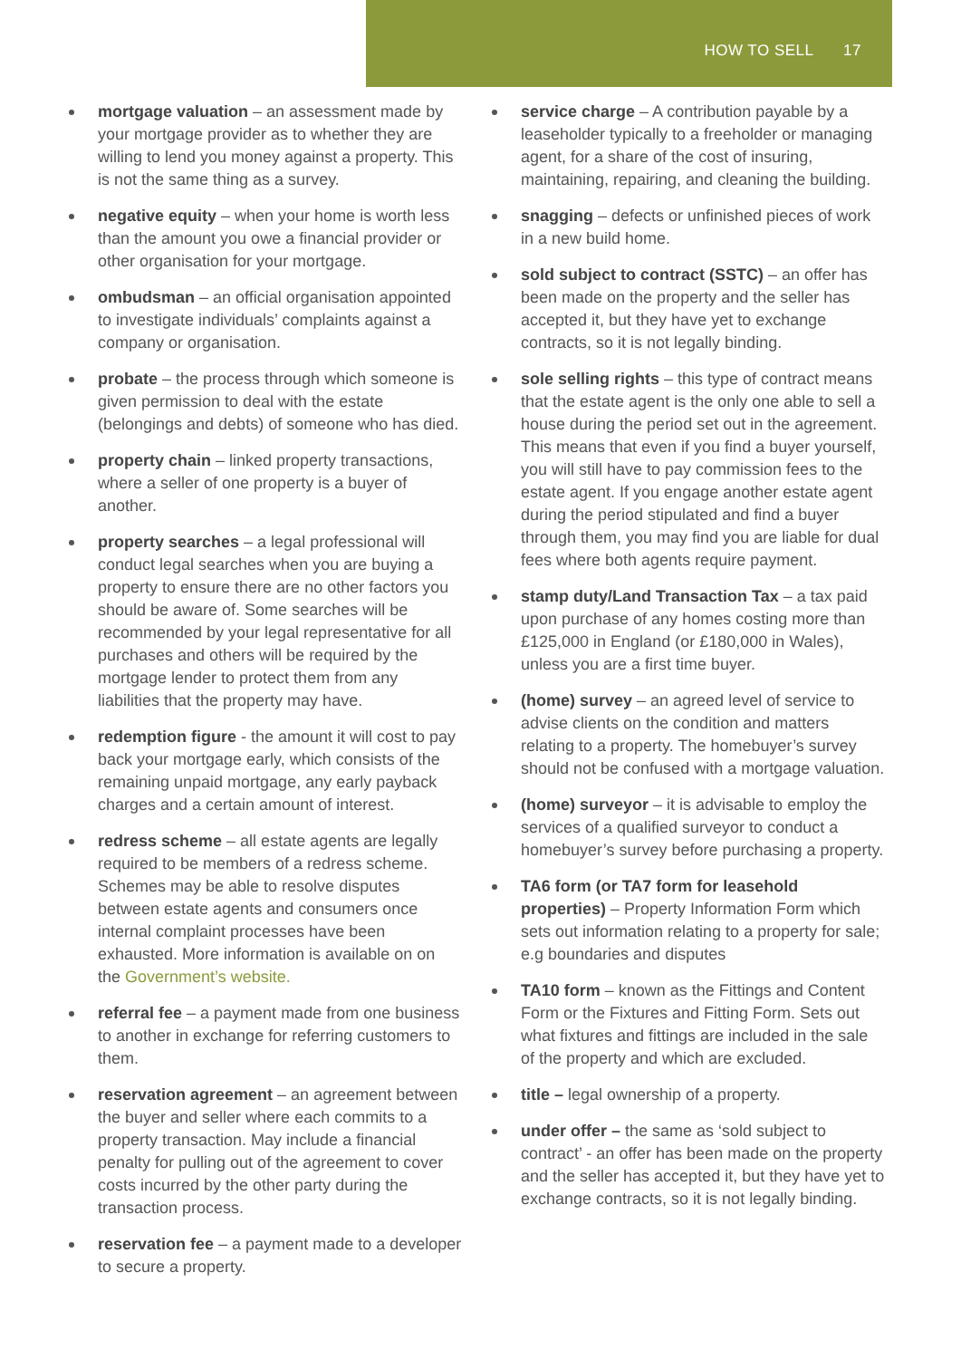HOW TO SELL 17
mortgage valuation – an assessment made by your mortgage provider as to whether they are willing to lend you money against a property. This is not the same thing as a survey.
negative equity – when your home is worth less than the amount you owe a financial provider or other organisation for your mortgage.
ombudsman – an official organisation appointed to investigate individuals’ complaints against a company or organisation.
probate – the process through which someone is given permission to deal with the estate (belongings and debts) of someone who has died.
property chain – linked property transactions, where a seller of one property is a buyer of another.
property searches – a legal professional will conduct legal searches when you are buying a property to ensure there are no other factors you should be aware of. Some searches will be recommended by your legal representative for all purchases and others will be required by the mortgage lender to protect them from any liabilities that the property may have.
redemption figure - the amount it will cost to pay back your mortgage early, which consists of the remaining unpaid mortgage, any early payback charges and a certain amount of interest.
redress scheme – all estate agents are legally required to be members of a redress scheme. Schemes may be able to resolve disputes between estate agents and consumers once internal complaint processes have been exhausted. More information is available on on the Government’s website.
referral fee – a payment made from one business to another in exchange for referring customers to them.
reservation agreement – an agreement between the buyer and seller where each commits to a property transaction. May include a financial penalty for pulling out of the agreement to cover costs incurred by the other party during the transaction process.
reservation fee – a payment made to a developer to secure a property.
service charge – A contribution payable by a leaseholder typically to a freeholder or managing agent, for a share of the cost of insuring, maintaining, repairing, and cleaning the building.
snagging – defects or unfinished pieces of work in a new build home.
sold subject to contract (SSTC) – an offer has been made on the property and the seller has accepted it, but they have yet to exchange contracts, so it is not legally binding.
sole selling rights – this type of contract means that the estate agent is the only one able to sell a house during the period set out in the agreement. This means that even if you find a buyer yourself, you will still have to pay commission fees to the estate agent. If you engage another estate agent during the period stipulated and find a buyer through them, you may find you are liable for dual fees where both agents require payment.
stamp duty/Land Transaction Tax – a tax paid upon purchase of any homes costing more than £125,000 in England (or £180,000 in Wales), unless you are a first time buyer.
(home) survey – an agreed level of service to advise clients on the condition and matters relating to a property. The homebuyer’s survey should not be confused with a mortgage valuation.
(home) surveyor – it is advisable to employ the services of a qualified surveyor to conduct a homebuyer’s survey before purchasing a property.
TA6 form (or TA7 form for leasehold properties) – Property Information Form which sets out information relating to a property for sale; e.g boundaries and disputes
TA10 form – known as the Fittings and Content Form or the Fixtures and Fitting Form. Sets out what fixtures and fittings are included in the sale of the property and which are excluded.
title – legal ownership of a property.
under offer – the same as ‘sold subject to contract’ - an offer has been made on the property and the seller has accepted it, but they have yet to exchange contracts, so it is not legally binding.